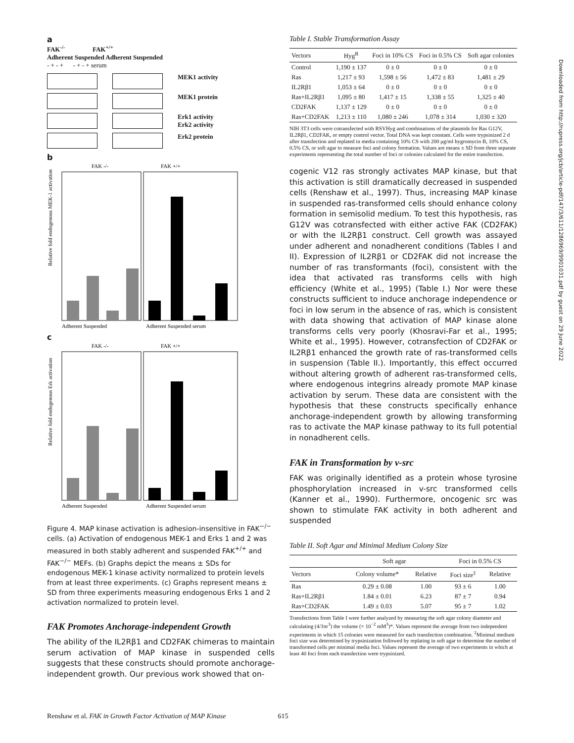a
FAK<sup>-/-</sup> FAK<sup>+/+</sup>
Adherent Suspended Adherent Suspended
- + - + - + - + serum
MEK1 activity
MEK1 protein
Erk1 activity
Erk2 activity
Erk2 protein
b
FAK -/-
FAK +/+
Relative fold endogenous MEK-1 activation
Adherent Suspended
Adherent Suspended serum
c
FAK -/-
FAK +/+
Relative fold endogenous Erk activation
Adherent Suspended
Adherent Suspended serum
Figure 4. MAP kinase activation is adhesion-insensitive in FAK<sup>−/−</sup> cells. (a) Activation of endogenous MEK-1 and Erks 1 and 2 was measured in both stably adherent and suspended FAK<sup>+/+</sup> and FAK<sup>−/−</sup> MEFs. (b) Graphs depict the means ± SDs for endogenous MEK-1 kinase activity normalized to protein levels from at least three experiments. (c) Graphs represent means ± SD from three experiments measuring endogenous Erks 1 and 2 activation normalized to protein level.
FAK Promotes Anchorage-independent Growth
The ability of the IL2Rβ1 and CD2FAK chimeras to maintain serum activation of MAP kinase in suspended cells suggests that these constructs should promote anchorage-independent growth. Our previous work showed that on-
Table I. Stable Transformation Assay
| Vectors | Hyg<sup>R</sup> | Foci in 10% CS | Foci in 0.5% CS | Soft agar colonies |
| --- | --- | --- | --- | --- |
| Control | 1,190 ± 137 | 0 ± 0 | 0 ± 0 | 0 ± 0 |
| Ras | 1,217 ± 93 | 1,598 ± 56 | 1,472 ± 83 | 1,481 ± 29 |
| IL2Rβ1 | 1,053 ± 64 | 0 ± 0 | 0 ± 0 | 0 ± 0 |
| Ras+IL2Rβ1 | 1,095 ± 80 | 1,417 ± 15 | 1,338 ± 55 | 1,325 ± 40 |
| CD2FAK | 1,137 ± 129 | 0 ± 0 | 0 ± 0 | 0 ± 0 |
| Ras+CD2FAK | 1,213 ± 110 | 1,080 ± 246 | 1,078 ± 314 | 1,030 ± 320 |
NIH 3T3 cells were cotransfected with RSVHyg and combinations of the plasmids for Ras G12V, IL2Rβ1, CD2FAK, or empty control vector. Total DNA was kept constant. Cells were trypsinized 2 d after transfection and replated in media containing 10% CS with 200 μg/ml hygromycin B, 10% CS, 0.5% CS, or soft agar to measure foci and colony formation. Values are means ± SD from three separate experiments representing the total number of foci or colonies calculated for the entire transfection.
cogenic V12 ras strongly activates MAP kinase, but that this activation is still dramatically decreased in suspended cells (Renshaw et al., 1997). Thus, increasing MAP kinase in suspended ras-transformed cells should enhance colony formation in semisolid medium. To test this hypothesis, ras G12V was cotransfected with either active FAK (CD2FAK) or with the IL2Rβ1 construct. Cell growth was assayed under adherent and nonadherent conditions (Tables I and II). Expression of IL2Rβ1 or CD2FAK did not increase the number of ras transformants (foci), consistent with the idea that activated ras transforms cells with high efficiency (White et al., 1995) (Table I.) Nor were these constructs sufficient to induce anchorage independence or foci in low serum in the absence of ras, which is consistent with data showing that activation of MAP kinase alone transforms cells very poorly (Khosravi-Far et al., 1995; White et al., 1995). However, cotransfection of CD2FAK or IL2Rβ1 enhanced the growth rate of ras-transformed cells in suspension (Table II.). Importantly, this effect occurred without altering growth of adherent ras-transformed cells, where endogenous integrins already promote MAP kinase activation by serum. These data are consistent with the hypothesis that these constructs specifically enhance anchorage-independent growth by allowing transforming ras to activate the MAP kinase pathway to its full potential in nonadherent cells.
FAK in Transformation by v-src
FAK was originally identified as a protein whose tyrosine phosphorylation increased in v-src transformed cells (Kanner et al., 1990). Furthermore, oncogenic src was shown to stimulate FAK activity in both adherent and suspended
Table II. Soft Agar and Minimal Medium Colony Size
| | Soft agar | | Foci in 0.5% CS | |
| --- | --- | --- | --- | --- |
| Vectors | Colony volume* | Relative | Foci size<sup>‡</sup> | Relative |
| Ras | 0.29 ± 0.08 | 1.00 | 93 ± 6 | 1.00 |
| Ras+IL2Rβ1 | 1.84 ± 0.01 | 6.23 | 87 ± 7 | 0.94 |
| Ras+CD2FAK | 1.49 ± 0.03 | 5.07 | 95 ± 7 | 1.02 |
Transfections from Table I were further analyzed by measuring the soft agar colony diameter and calculating (4/3πr<sup>3</sup>) the volume (× 10<sup>−2</sup> mM<sup>3</sup>)*. Values represent the average from two independent experiments in which 15 colonies were measured for each transfection combination. <sup>‡</sup>Minimal medium foci size was determined by trypsinization followed by replating in soft agar to determine the number of transformed cells per minimal media foci. Values represent the average of two experiments in which at least 40 foci from each transfection were trypsinized.
Downloaded from http://rupress.org/jcb/article-pdf/147/3/611/1286969/9901031.pdf by guest on 29 June 2022
Renshaw et al. FAK in Growth Factor Activation of MAP Kinase 615